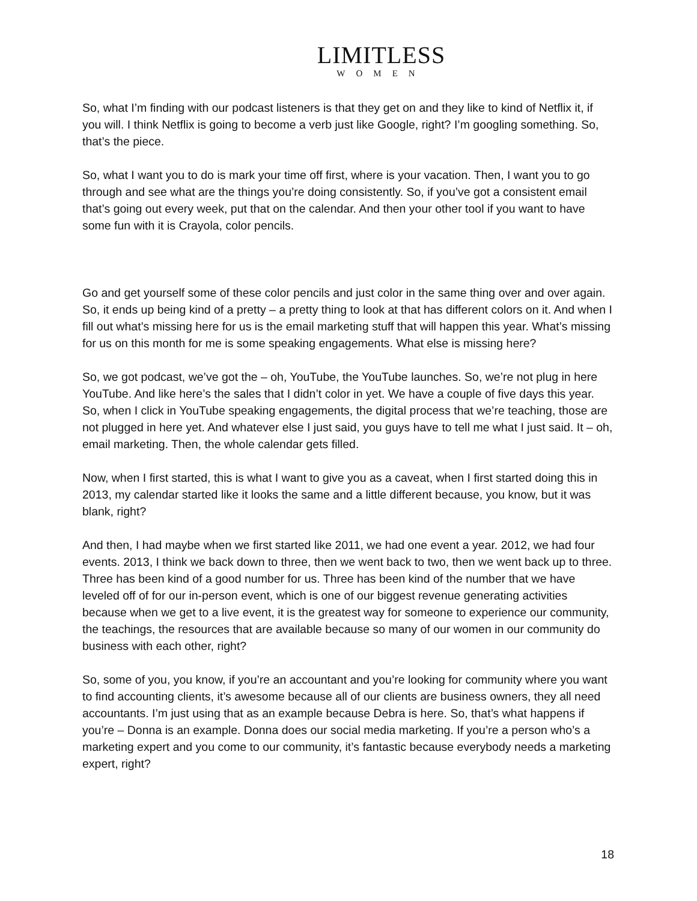LIMITLESS
WOMEN
So, what I’m finding with our podcast listeners is that they get on and they like to kind of Netflix it, if you will. I think Netflix is going to become a verb just like Google, right? I’m googling something. So, that’s the piece.
So, what I want you to do is mark your time off first, where is your vacation. Then, I want you to go through and see what are the things you’re doing consistently. So, if you’ve got a consistent email that’s going out every week, put that on the calendar. And then your other tool if you want to have some fun with it is Crayola, color pencils.
Go and get yourself some of these color pencils and just color in the same thing over and over again. So, it ends up being kind of a pretty – a pretty thing to look at that has different colors on it. And when I fill out what’s missing here for us is the email marketing stuff that will happen this year. What’s missing for us on this month for me is some speaking engagements. What else is missing here?
So, we got podcast, we’ve got the – oh, YouTube, the YouTube launches. So, we’re not plug in here YouTube. And like here’s the sales that I didn’t color in yet. We have a couple of five days this year. So, when I click in YouTube speaking engagements, the digital process that we’re teaching, those are not plugged in here yet. And whatever else I just said, you guys have to tell me what I just said. It – oh, email marketing. Then, the whole calendar gets filled.
Now, when I first started, this is what I want to give you as a caveat, when I first started doing this in 2013, my calendar started like it looks the same and a little different because, you know, but it was blank, right?
And then, I had maybe when we first started like 2011, we had one event a year. 2012, we had four events. 2013, I think we back down to three, then we went back to two, then we went back up to three. Three has been kind of a good number for us. Three has been kind of the number that we have leveled off of for our in-person event, which is one of our biggest revenue generating activities because when we get to a live event, it is the greatest way for someone to experience our community, the teachings, the resources that are available because so many of our women in our community do business with each other, right?
So, some of you, you know, if you’re an accountant and you’re looking for community where you want to find accounting clients, it’s awesome because all of our clients are business owners, they all need accountants. I’m just using that as an example because Debra is here. So, that’s what happens if you’re – Donna is an example. Donna does our social media marketing. If you’re a person who’s a marketing expert and you come to our community, it’s fantastic because everybody needs a marketing expert, right?
18